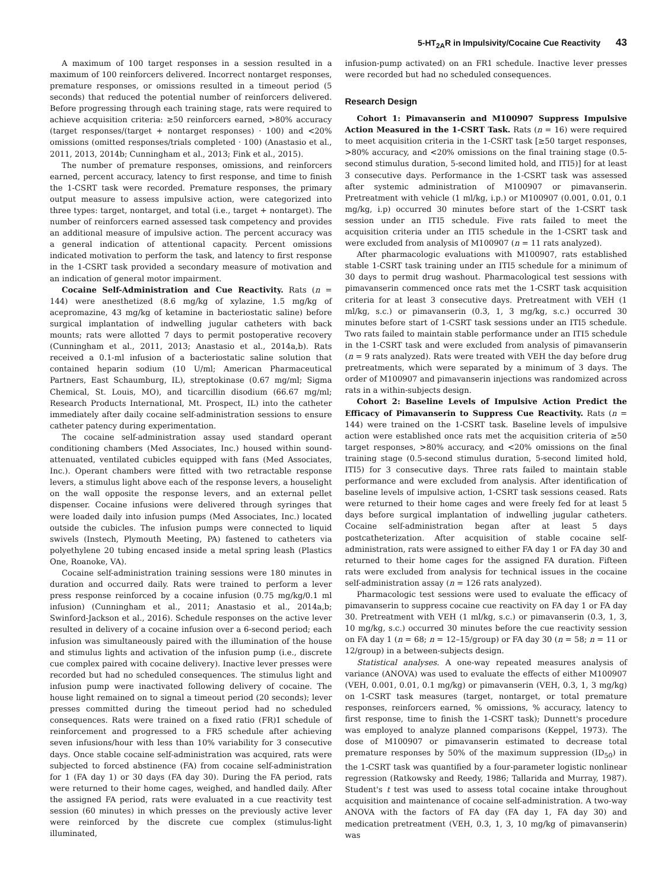5-HT<sub>2A</sub>R in Impulsivity/Cocaine Cue Reactivity 43
A maximum of 100 target responses in a session resulted in a maximum of 100 reinforcers delivered. Incorrect nontarget responses, premature responses, or omissions resulted in a timeout period (5 seconds) that reduced the potential number of reinforcers delivered. Before progressing through each training stage, rats were required to achieve acquisition criteria: ≥50 reinforcers earned, >80% accuracy (target responses/(target + nontarget responses) · 100) and <20% omissions (omitted responses/trials completed · 100) (Anastasio et al., 2011, 2013, 2014b; Cunningham et al., 2013; Fink et al., 2015).
The number of premature responses, omissions, and reinforcers earned, percent accuracy, latency to first response, and time to finish the 1-CSRT task were recorded. Premature responses, the primary output measure to assess impulsive action, were categorized into three types: target, nontarget, and total (i.e., target + nontarget). The number of reinforcers earned assessed task competency and provides an additional measure of impulsive action. The percent accuracy was a general indication of attentional capacity. Percent omissions indicated motivation to perform the task, and latency to first response in the 1-CSRT task provided a secondary measure of motivation and an indication of general motor impairment.
Cocaine Self-Administration and Cue Reactivity. Rats (n = 144) were anesthetized (8.6 mg/kg of xylazine, 1.5 mg/kg of acepromazine, 43 mg/kg of ketamine in bacteriostatic saline) before surgical implantation of indwelling jugular catheters with back mounts; rats were allotted 7 days to permit postoperative recovery (Cunningham et al., 2011, 2013; Anastasio et al., 2014a,b). Rats received a 0.1-ml infusion of a bacteriostatic saline solution that contained heparin sodium (10 U/ml; American Pharmaceutical Partners, East Schaumburg, IL), streptokinase (0.67 mg/ml; Sigma Chemical, St. Louis, MO), and ticarcillin disodium (66.67 mg/ml; Research Products International, Mt. Prospect, IL) into the catheter immediately after daily cocaine self-administration sessions to ensure catheter patency during experimentation.
The cocaine self-administration assay used standard operant conditioning chambers (Med Associates, Inc.) housed within sound-attenuated, ventilated cubicles equipped with fans (Med Associates, Inc.). Operant chambers were fitted with two retractable response levers, a stimulus light above each of the response levers, a houselight on the wall opposite the response levers, and an external pellet dispenser. Cocaine infusions were delivered through syringes that were loaded daily into infusion pumps (Med Associates, Inc.) located outside the cubicles. The infusion pumps were connected to liquid swivels (Instech, Plymouth Meeting, PA) fastened to catheters via polyethylene 20 tubing encased inside a metal spring leash (Plastics One, Roanoke, VA).
Cocaine self-administration training sessions were 180 minutes in duration and occurred daily. Rats were trained to perform a lever press response reinforced by a cocaine infusion (0.75 mg/kg/0.1 ml infusion) (Cunningham et al., 2011; Anastasio et al., 2014a,b; Swinford-Jackson et al., 2016). Schedule responses on the active lever resulted in delivery of a cocaine infusion over a 6-second period; each infusion was simultaneously paired with the illumination of the house and stimulus lights and activation of the infusion pump (i.e., discrete cue complex paired with cocaine delivery). Inactive lever presses were recorded but had no scheduled consequences. The stimulus light and infusion pump were inactivated following delivery of cocaine. The house light remained on to signal a timeout period (20 seconds); lever presses committed during the timeout period had no scheduled consequences. Rats were trained on a fixed ratio (FR)1 schedule of reinforcement and progressed to a FR5 schedule after achieving seven infusions/hour with less than 10% variability for 3 consecutive days. Once stable cocaine self-administration was acquired, rats were subjected to forced abstinence (FA) from cocaine self-administration for 1 (FA day 1) or 30 days (FA day 30). During the FA period, rats were returned to their home cages, weighed, and handled daily. After the assigned FA period, rats were evaluated in a cue reactivity test session (60 minutes) in which presses on the previously active lever were reinforced by the discrete cue complex (stimulus-light illuminated,
infusion-pump activated) on an FR1 schedule. Inactive lever presses were recorded but had no scheduled consequences.
Research Design
Cohort 1: Pimavanserin and M100907 Suppress Impulsive Action Measured in the 1-CSRT Task. Rats (n = 16) were required to meet acquisition criteria in the 1-CSRT task [≥50 target responses, >80% accuracy, and <20% omissions on the final training stage (0.5-second stimulus duration, 5-second limited hold, and ITI5)] for at least 3 consecutive days. Performance in the 1-CSRT task was assessed after systemic administration of M100907 or pimavanserin. Pretreatment with vehicle (1 ml/kg, i.p.) or M100907 (0.001, 0.01, 0.1 mg/kg, i.p) occurred 30 minutes before start of the 1-CSRT task session under an ITI5 schedule. Five rats failed to meet the acquisition criteria under an ITI5 schedule in the 1-CSRT task and were excluded from analysis of M100907 (n = 11 rats analyzed).
After pharmacologic evaluations with M100907, rats established stable 1-CSRT task training under an ITI5 schedule for a minimum of 30 days to permit drug washout. Pharmacological test sessions with pimavanserin commenced once rats met the 1-CSRT task acquisition criteria for at least 3 consecutive days. Pretreatment with VEH (1 ml/kg, s.c.) or pimavanserin (0.3, 1, 3 mg/kg, s.c.) occurred 30 minutes before start of 1-CSRT task sessions under an ITI5 schedule. Two rats failed to maintain stable performance under an ITI5 schedule in the 1-CSRT task and were excluded from analysis of pimavanserin (n = 9 rats analyzed). Rats were treated with VEH the day before drug pretreatments, which were separated by a minimum of 3 days. The order of M100907 and pimavanserin injections was randomized across rats in a within-subjects design.
Cohort 2: Baseline Levels of Impulsive Action Predict the Efficacy of Pimavanserin to Suppress Cue Reactivity. Rats (n = 144) were trained on the 1-CSRT task. Baseline levels of impulsive action were established once rats met the acquisition criteria of ≥50 target responses, >80% accuracy, and <20% omissions on the final training stage (0.5-second stimulus duration, 5-second limited hold, ITI5) for 3 consecutive days. Three rats failed to maintain stable performance and were excluded from analysis. After identification of baseline levels of impulsive action, 1-CSRT task sessions ceased. Rats were returned to their home cages and were freely fed for at least 5 days before surgical implantation of indwelling jugular catheters. Cocaine self-administration began after at least 5 days postcatheterization. After acquisition of stable cocaine self-administration, rats were assigned to either FA day 1 or FA day 30 and returned to their home cages for the assigned FA duration. Fifteen rats were excluded from analysis for technical issues in the cocaine self-administration assay (n = 126 rats analyzed).
Pharmacologic test sessions were used to evaluate the efficacy of pimavanserin to suppress cocaine cue reactivity on FA day 1 or FA day 30. Pretreatment with VEH (1 ml/kg, s.c.) or pimavanserin (0.3, 1, 3, 10 mg/kg, s.c.) occurred 30 minutes before the cue reactivity session on FA day 1 (n = 68; n = 12–15/group) or FA day 30 (n = 58; n = 11 or 12/group) in a between-subjects design.
Statistical analyses. A one-way repeated measures analysis of variance (ANOVA) was used to evaluate the effects of either M100907 (VEH, 0.001, 0.01, 0.1 mg/kg) or pimavanserin (VEH, 0.3, 1, 3 mg/kg) on 1-CSRT task measures (target, nontarget, or total premature responses, reinforcers earned, % omissions, % accuracy, latency to first response, time to finish the 1-CSRT task); Dunnett's procedure was employed to analyze planned comparisons (Keppel, 1973). The dose of M100907 or pimavanserin estimated to decrease total premature responses by 50% of the maximum suppression (ID<sub>50</sub>) in the 1-CSRT task was quantified by a four-parameter logistic nonlinear regression (Ratkowsky and Reedy, 1986; Tallarida and Murray, 1987). Student's t test was used to assess total cocaine intake throughout acquisition and maintenance of cocaine self-administration. A two-way ANOVA with the factors of FA day (FA day 1, FA day 30) and medication pretreatment (VEH, 0.3, 1, 3, 10 mg/kg of pimavanserin) was